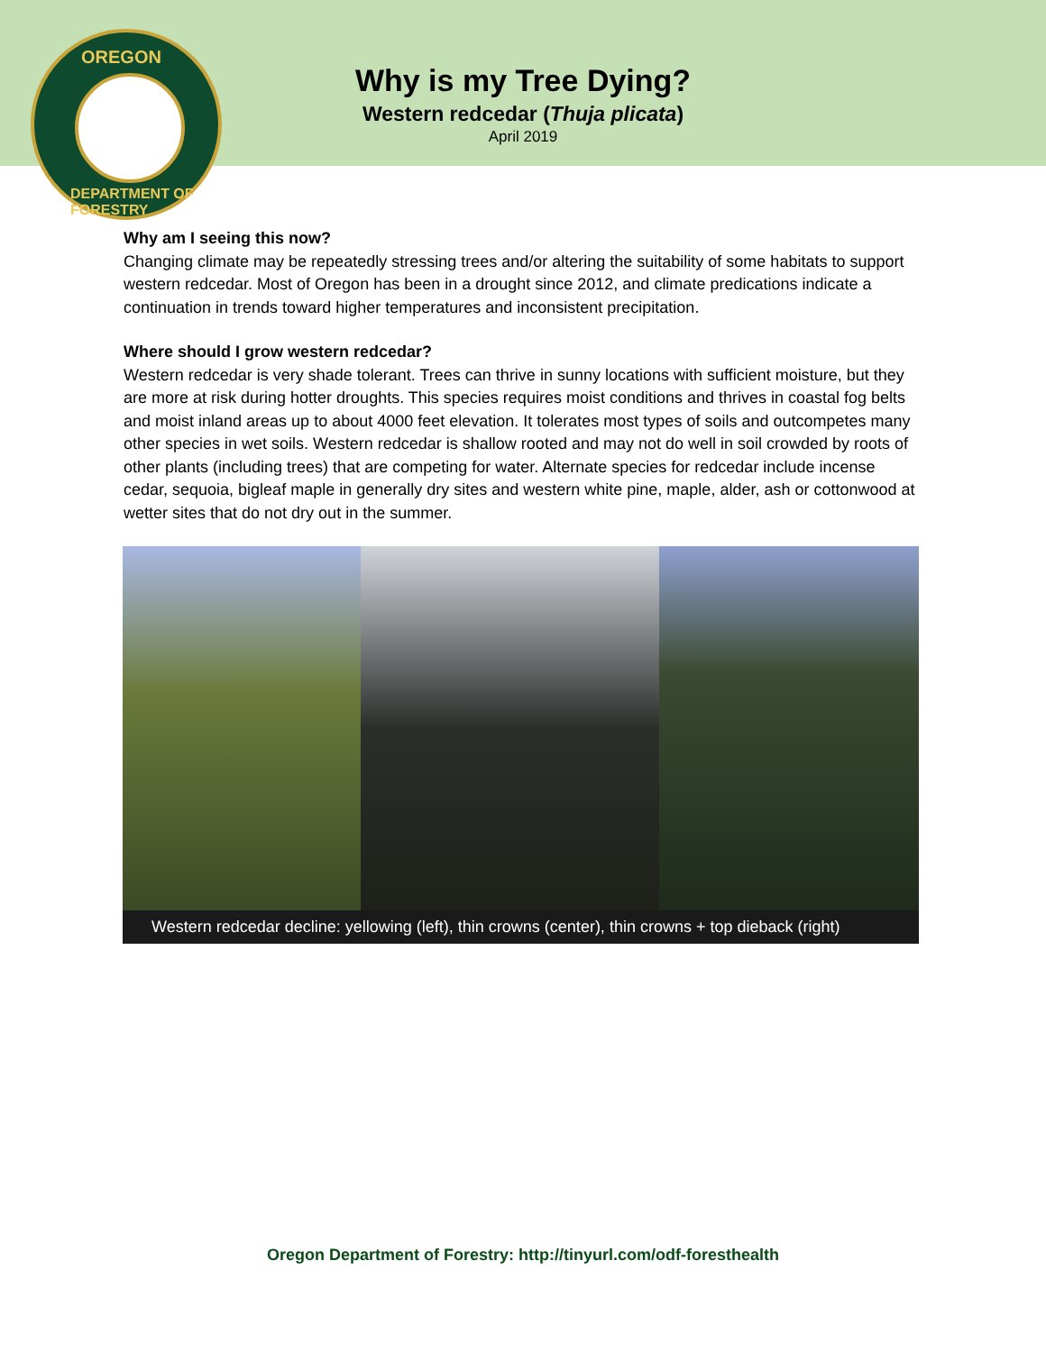OREGON
DEPARTMENT OF FORESTRY
Why is my Tree Dying?
Western redcedar (Thuja plicata)
April 2019
Why am I seeing this now?
Changing climate may be repeatedly stressing trees and/or altering the suitability of some habitats to support western redcedar. Most of Oregon has been in a drought since 2012, and climate predications indicate a continuation in trends toward higher temperatures and inconsistent precipitation.
Where should I grow western redcedar?
Western redcedar is very shade tolerant. Trees can thrive in sunny locations with sufficient moisture, but they are more at risk during hotter droughts. This species requires moist conditions and thrives in coastal fog belts and moist inland areas up to about 4000 feet elevation. It tolerates most types of soils and outcompetes many other species in wet soils. Western redcedar is shallow rooted and may not do well in soil crowded by roots of other plants (including trees) that are competing for water. Alternate species for redcedar include incense cedar, sequoia, bigleaf maple in generally dry sites and western white pine, maple, alder, ash or cottonwood at wetter sites that do not dry out in the summer.
Western redcedar decline: yellowing (left), thin crowns (center), thin crowns + top dieback (right)
Oregon Department of Forestry: http://tinyurl.com/odf-foresthealth